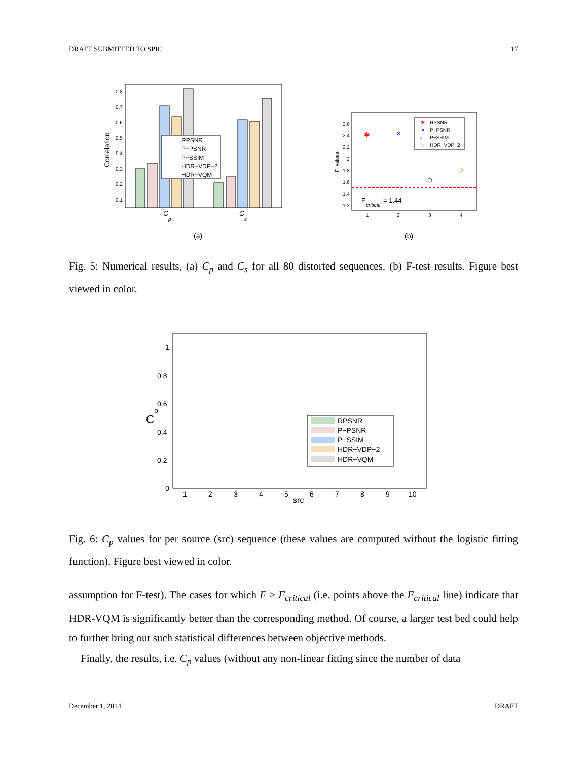DRAFT SUBMITTED TO SPIC 17
Correlation
0.8
0.7
0.6
0.5
0.4
0.3
0.2
0.1
RPSNR
P−PSNR
P−SSIM
HDR−VDP−2
HDR−VQM
C
p
C
s
(a)
(b)
F−values
2.6
2.4
2.2
2
1.8
1.6
1.4
1.2
1
2
3
4
✱
✕
◇
F
critical
= 1.44
✱
RPSNR
✕
P−PSNR
○
P−SSIM
◇
HDR−VDP−2
Fig. 5: Numerical results, (a) C<sub>p</sub> and C<sub>s</sub> for all 80 distorted sequences, (b) F-test results. Figure best viewed in color.
C
p
1
0.8
0.6
0.4
0.2
0
1
2
3
4
5
6
7
8
9
10
src
RPSNR
P−PSNR
P−SSIM
HDR−VDP−2
HDR−VQM
Fig. 6: C<sub>p</sub> values for per source (src) sequence (these values are computed without the logistic fitting function). Figure best viewed in color.
assumption for F-test). The cases for which F > F<sub>critical</sub> (i.e. points above the F<sub>critical</sub> line) indicate that HDR-VQM is significantly better than the corresponding method. Of course, a larger test bed could help to further bring out such statistical differences between objective methods.
Finally, the results, i.e. C<sub>p</sub> values (without any non-linear fitting since the number of data
December 1, 2014 DRAFT